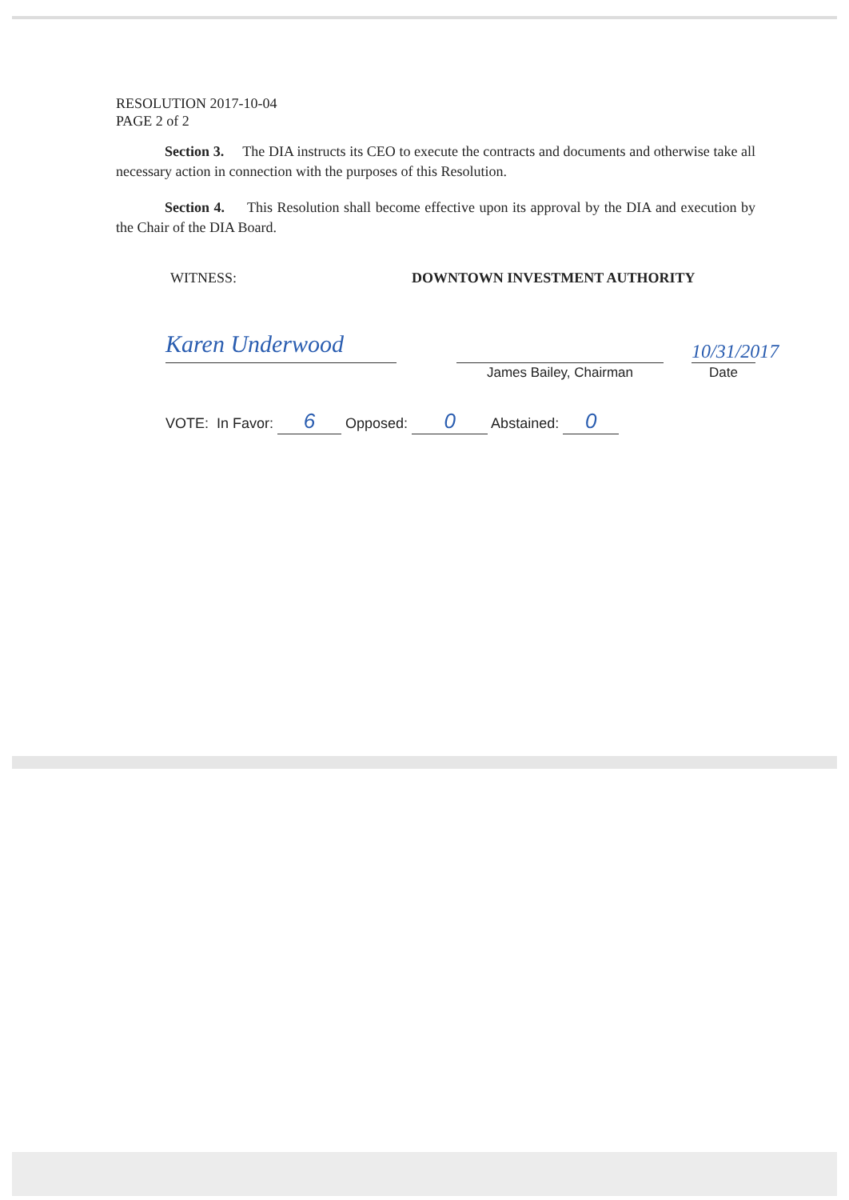RESOLUTION 2017-10-04
PAGE 2 of 2
Section 3. The DIA instructs its CEO to execute the contracts and documents and otherwise take all necessary action in connection with the purposes of this Resolution.
Section 4. This Resolution shall become effective upon its approval by the DIA and execution by the Chair of the DIA Board.
WITNESS: DOWNTOWN INVESTMENT AUTHORITY
Karen Underwood
James Bailey, Chairman
10/31/2017
Date
VOTE: In Favor: 6 Opposed: 0 Abstained: 0